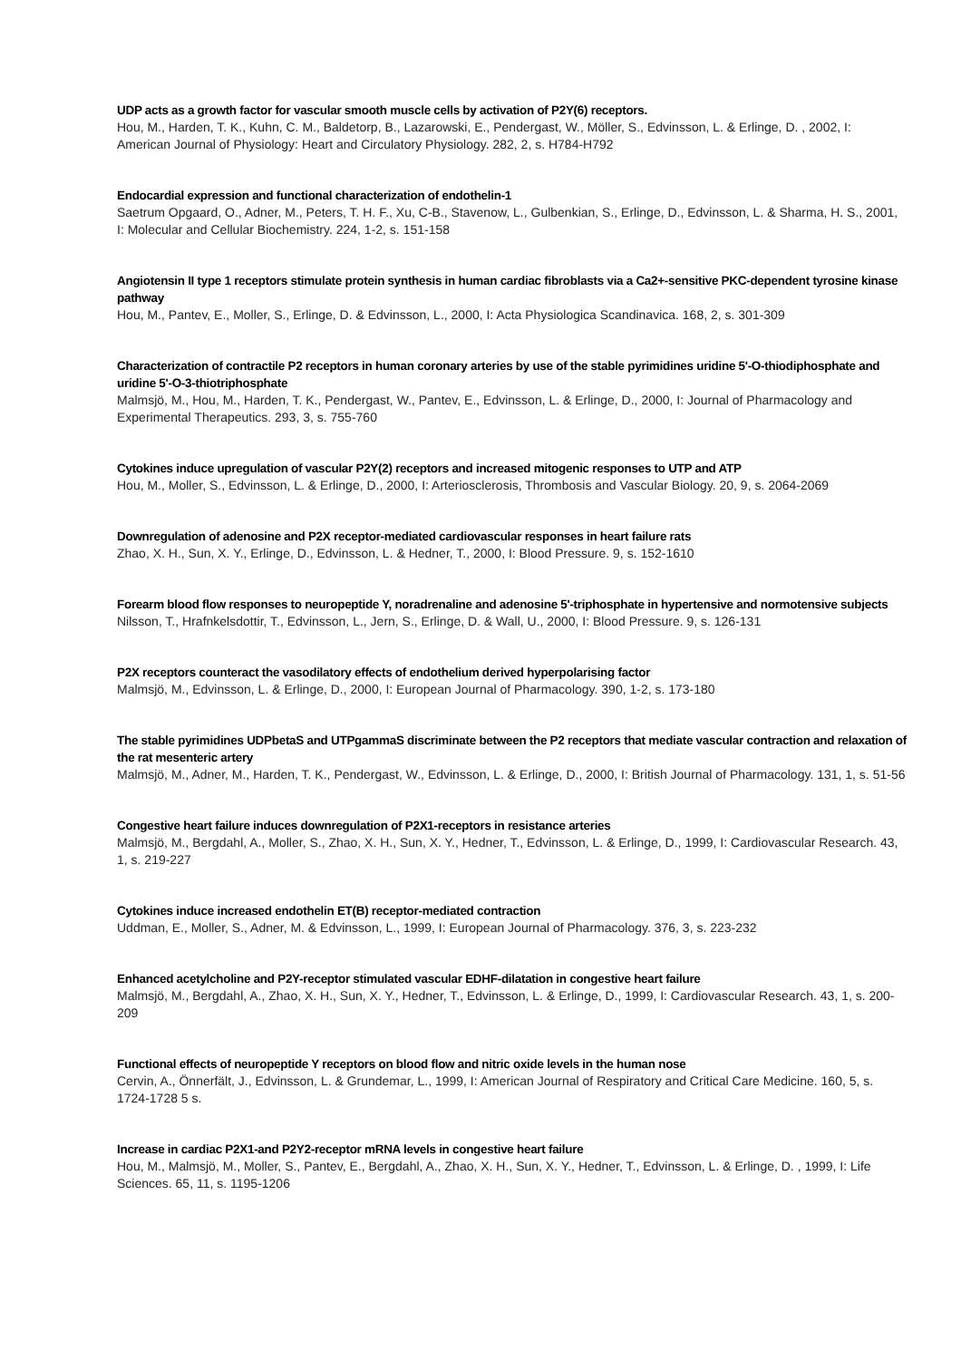UDP acts as a growth factor for vascular smooth muscle cells by activation of P2Y(6) receptors.
Hou, M., Harden, T. K., Kuhn, C. M., Baldetorp, B., Lazarowski, E., Pendergast, W., Möller, S., Edvinsson, L. & Erlinge, D. , 2002, I: American Journal of Physiology: Heart and Circulatory Physiology. 282, 2, s. H784-H792
Endocardial expression and functional characterization of endothelin-1
Saetrum Opgaard, O., Adner, M., Peters, T. H. F., Xu, C-B., Stavenow, L., Gulbenkian, S., Erlinge, D., Edvinsson, L. & Sharma, H. S., 2001, I: Molecular and Cellular Biochemistry. 224, 1-2, s. 151-158
Angiotensin II type 1 receptors stimulate protein synthesis in human cardiac fibroblasts via a Ca2+-sensitive PKC-dependent tyrosine kinase pathway
Hou, M., Pantev, E., Moller, S., Erlinge, D. & Edvinsson, L., 2000, I: Acta Physiologica Scandinavica. 168, 2, s. 301-309
Characterization of contractile P2 receptors in human coronary arteries by use of the stable pyrimidines uridine 5'-O-thiodiphosphate and uridine 5'-O-3-thiotriphosphate
Malmsjö, M., Hou, M., Harden, T. K., Pendergast, W., Pantev, E., Edvinsson, L. & Erlinge, D., 2000, I: Journal of Pharmacology and Experimental Therapeutics. 293, 3, s. 755-760
Cytokines induce upregulation of vascular P2Y(2) receptors and increased mitogenic responses to UTP and ATP
Hou, M., Moller, S., Edvinsson, L. & Erlinge, D., 2000, I: Arteriosclerosis, Thrombosis and Vascular Biology. 20, 9, s. 2064-2069
Downregulation of adenosine and P2X receptor-mediated cardiovascular responses in heart failure rats
Zhao, X. H., Sun, X. Y., Erlinge, D., Edvinsson, L. & Hedner, T., 2000, I: Blood Pressure. 9, s. 152-1610
Forearm blood flow responses to neuropeptide Y, noradrenaline and adenosine 5'-triphosphate in hypertensive and normotensive subjects
Nilsson, T., Hrafnkelsdottir, T., Edvinsson, L., Jern, S., Erlinge, D. & Wall, U., 2000, I: Blood Pressure. 9, s. 126-131
P2X receptors counteract the vasodilatory effects of endothelium derived hyperpolarising factor
Malmsjö, M., Edvinsson, L. & Erlinge, D., 2000, I: European Journal of Pharmacology. 390, 1-2, s. 173-180
The stable pyrimidines UDPbetaS and UTPgammaS discriminate between the P2 receptors that mediate vascular contraction and relaxation of the rat mesenteric artery
Malmsjö, M., Adner, M., Harden, T. K., Pendergast, W., Edvinsson, L. & Erlinge, D., 2000, I: British Journal of Pharmacology. 131, 1, s. 51-56
Congestive heart failure induces downregulation of P2X1-receptors in resistance arteries
Malmsjö, M., Bergdahl, A., Moller, S., Zhao, X. H., Sun, X. Y., Hedner, T., Edvinsson, L. & Erlinge, D., 1999, I: Cardiovascular Research. 43, 1, s. 219-227
Cytokines induce increased endothelin ET(B) receptor-mediated contraction
Uddman, E., Moller, S., Adner, M. & Edvinsson, L., 1999, I: European Journal of Pharmacology. 376, 3, s. 223-232
Enhanced acetylcholine and P2Y-receptor stimulated vascular EDHF-dilatation in congestive heart failure
Malmsjö, M., Bergdahl, A., Zhao, X. H., Sun, X. Y., Hedner, T., Edvinsson, L. & Erlinge, D., 1999, I: Cardiovascular Research. 43, 1, s. 200-209
Functional effects of neuropeptide Y receptors on blood flow and nitric oxide levels in the human nose
Cervin, A., Önnerfält, J., Edvinsson, L. & Grundemar, L., 1999, I: American Journal of Respiratory and Critical Care Medicine. 160, 5, s. 1724-1728 5 s.
Increase in cardiac P2X1-and P2Y2-receptor mRNA levels in congestive heart failure
Hou, M., Malmsjö, M., Moller, S., Pantev, E., Bergdahl, A., Zhao, X. H., Sun, X. Y., Hedner, T., Edvinsson, L. & Erlinge, D. , 1999, I: Life Sciences. 65, 11, s. 1195-1206